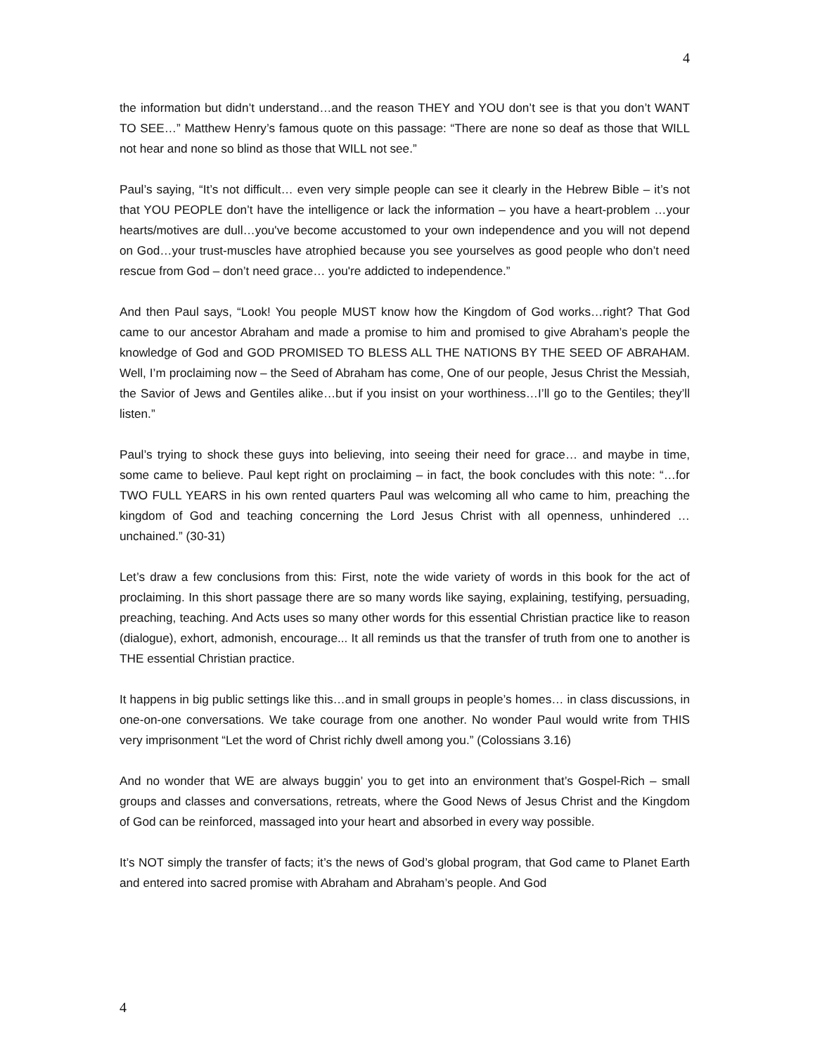4
the information but didn’t understand…and the reason THEY and YOU don’t see is that you don’t WANT TO SEE…” Matthew Henry’s famous quote on this passage: “There are none so deaf as those that WILL not hear and none so blind as those that WILL not see.”
Paul’s saying, “It’s not difficult… even very simple people can see it clearly in the Hebrew Bible – it’s not that YOU PEOPLE don’t have the intelligence or lack the information – you have a heart-problem …your hearts/motives are dull…you've become accustomed to your own independence and you will not depend on God…your trust-muscles have atrophied because you see yourselves as good people who don’t need rescue from God – don’t need grace… you're addicted to independence.”
And then Paul says, “Look! You people MUST know how the Kingdom of God works…right? That God came to our ancestor Abraham and made a promise to him and promised to give Abraham’s people the knowledge of God and GOD PROMISED TO BLESS ALL THE NATIONS BY THE SEED OF ABRAHAM. Well, I’m proclaiming now – the Seed of Abraham has come, One of our people, Jesus Christ the Messiah, the Savior of Jews and Gentiles alike…but if you insist on your worthiness…I’ll go to the Gentiles; they’ll listen.”
Paul’s trying to shock these guys into believing, into seeing their need for grace… and maybe in time, some came to believe. Paul kept right on proclaiming – in fact, the book concludes with this note: “…for TWO FULL YEARS in his own rented quarters Paul was welcoming all who came to him, preaching the kingdom of God and teaching concerning the Lord Jesus Christ with all openness, unhindered …unchained.” (30-31)
Let’s draw a few conclusions from this: First, note the wide variety of words in this book for the act of proclaiming. In this short passage there are so many words like saying, explaining, testifying, persuading, preaching, teaching. And Acts uses so many other words for this essential Christian practice like to reason (dialogue), exhort, admonish, encourage... It all reminds us that the transfer of truth from one to another is THE essential Christian practice.
It happens in big public settings like this…and in small groups in people’s homes… in class discussions, in one-on-one conversations. We take courage from one another. No wonder Paul would write from THIS very imprisonment “Let the word of Christ richly dwell among you.” (Colossians 3.16)
And no wonder that WE are always buggin’ you to get into an environment that’s Gospel-Rich – small groups and classes and conversations, retreats, where the Good News of Jesus Christ and the Kingdom of God can be reinforced, massaged into your heart and absorbed in every way possible.
It’s NOT simply the transfer of facts; it’s the news of God’s global program, that God came to Planet Earth and entered into sacred promise with Abraham and Abraham’s people. And God
4